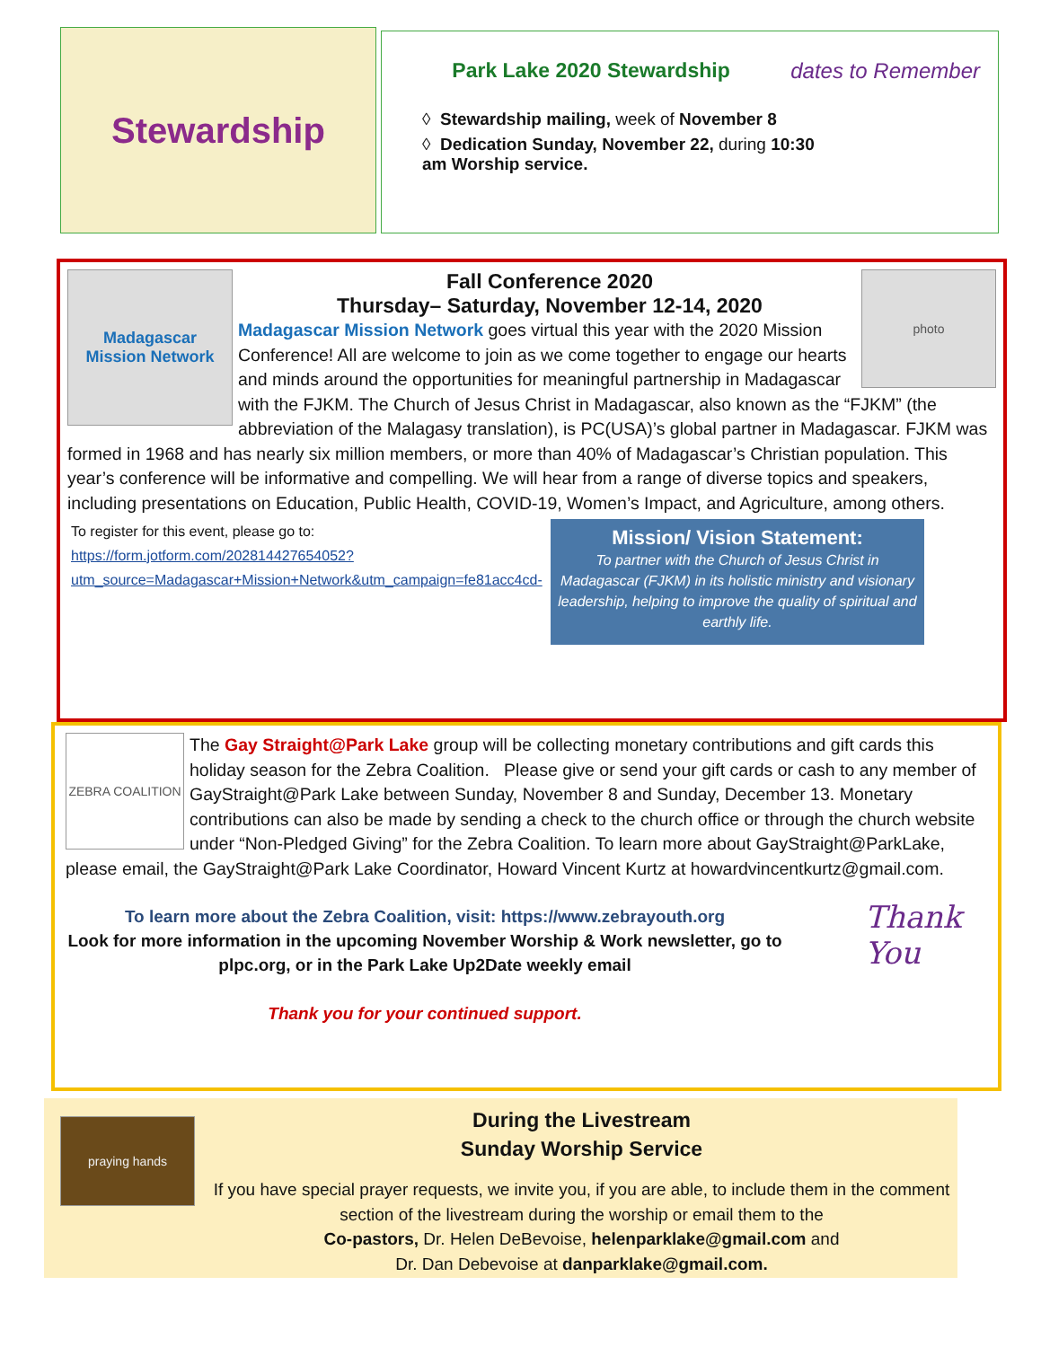Stewardship
Park Lake 2020 Stewardship
◊ Stewardship mailing, week of November 8
◊ Dedication Sunday, November 22, during 10:30 am Worship service.
dates to Remember
Madagascar
Mission Network
photo
Fall Conference 2020
Thursday– Saturday, November 12-14, 2020
Madagascar Mission Network goes virtual this year with the 2020 Mission Conference! All are welcome to join as we come together to engage our hearts and minds around the opportunities for meaningful partnership in Madagascar with the FJKM. The Church of Jesus Christ in Madagascar, also known as the “FJKM” (the abbreviation of the Malagasy translation), is PC(USA)’s global partner in Madagascar. FJKM was formed in 1968 and has nearly six million members, or more than 40% of Madagascar’s Christian population. This year’s conference will be informative and compelling. We will hear from a range of diverse topics and speakers, including presentations on Education, Public Health, COVID-19, Women’s Impact, and Agriculture, among others.
To register for this event, please go to: https://form.jotform.com/202814427654052?utm_source=Madagascar+Mission+Network&utm_campaign=fe81acc4cd-
Mission/ Vision Statement:
To partner with the Church of Jesus Christ in Madagascar (FJKM) in its holistic ministry and visionary leadership, helping to improve the quality of spiritual and earthly life.
ZEBRA COALITION
The Gay Straight@Park Lake group will be collecting monetary contributions and gift cards this holiday season for the Zebra Coalition. Please give or send your gift cards or cash to any member of GayStraight@Park Lake between Sunday, November 8 and Sunday, December 13. Monetary contributions can also be made by sending a check to the church office or through the church website under “Non-Pledged Giving” for the Zebra Coalition. To learn more about GayStraight@ParkLake, please email, the GayStraight@Park Lake Coordinator, Howard Vincent Kurtz at howardvincentkurtz@gmail.com.
Thank You
To learn more about the Zebra Coalition, visit: https://www.zebrayouth.org
Look for more information in the upcoming November Worship & Work newsletter, go to plpc.org, or in the Park Lake Up2Date weekly email
Thank you for your continued support.
praying hands
During the Livestream
Sunday Worship Service
If you have special prayer requests, we invite you, if you are able, to include them in the comment section of the livestream during the worship or email them to the
Co-pastors, Dr. Helen DeBevoise, helenparklake@gmail.com and
Dr. Dan Debevoise at danparklake@gmail.com.